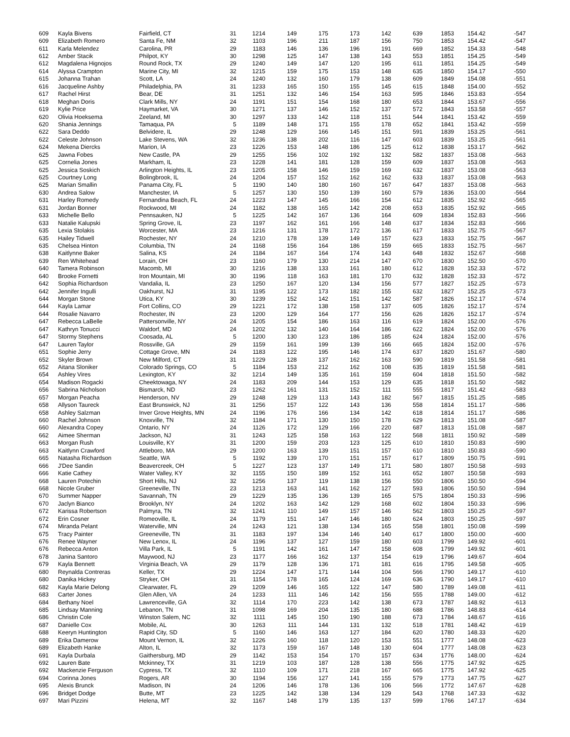| 609 | Kayla Bivens | Fairfield, CT | 31 | 1214 | 149 | 175 | 173 | 142 | 639 | 1853 | 154.42 | -547 |
| 609 | Elizabeth Romero | Santa Fe, NM | 32 | 1103 | 196 | 211 | 187 | 156 | 750 | 1853 | 154.42 | -547 |
| 611 | Karla Melendez | Carolina, PR | 29 | 1183 | 146 | 136 | 196 | 191 | 669 | 1852 | 154.33 | -548 |
| 612 | Amber Stacik | Philpot, KY | 30 | 1298 | 125 | 147 | 138 | 143 | 553 | 1851 | 154.25 | -549 |
| 612 | Magdalena Hignojos | Round Rock, TX | 29 | 1240 | 149 | 147 | 120 | 195 | 611 | 1851 | 154.25 | -549 |
| 614 | Alyssa Crampton | Marine City, MI | 32 | 1215 | 159 | 175 | 153 | 148 | 635 | 1850 | 154.17 | -550 |
| 615 | Johanna Trahan | Scott, LA | 24 | 1240 | 132 | 160 | 179 | 138 | 609 | 1849 | 154.08 | -551 |
| 616 | Jacqueline Ashby | Philadelphia, PA | 31 | 1233 | 165 | 150 | 155 | 145 | 615 | 1848 | 154.00 | -552 |
| 617 | Rachel Hirst | Bear, DE | 31 | 1251 | 132 | 146 | 154 | 163 | 595 | 1846 | 153.83 | -554 |
| 618 | Meghan Doris | Clark Mills, NY | 24 | 1191 | 151 | 154 | 168 | 180 | 653 | 1844 | 153.67 | -556 |
| 619 | Kylie Price | Haymarket, VA | 30 | 1271 | 137 | 146 | 152 | 137 | 572 | 1843 | 153.58 | -557 |
| 620 | Olivia Hoeksema | Zeeland, MI | 30 | 1297 | 133 | 142 | 118 | 151 | 544 | 1841 | 153.42 | -559 |
| 620 | Shania Jennings | Tamaqua, PA | 5 | 1189 | 148 | 171 | 155 | 178 | 652 | 1841 | 153.42 | -559 |
| 622 | Sara Deddo | Belvidere, IL | 29 | 1248 | 129 | 166 | 145 | 151 | 591 | 1839 | 153.25 | -561 |
| 622 | Celeste Johnson | Lake Stevens, WA | 32 | 1236 | 138 | 202 | 116 | 147 | 603 | 1839 | 153.25 | -561 |
| 624 | Mekena Diercks | Marion, IA | 23 | 1226 | 153 | 148 | 186 | 125 | 612 | 1838 | 153.17 | -562 |
| 625 | Jawna Fobes | New Castle, PA | 29 | 1255 | 156 | 102 | 192 | 132 | 582 | 1837 | 153.08 | -563 |
| 625 | Cornelia Jones | Markham, IL | 23 | 1228 | 141 | 181 | 128 | 159 | 609 | 1837 | 153.08 | -563 |
| 625 | Jessica Soskich | Arlington Heights, IL | 23 | 1205 | 158 | 146 | 159 | 169 | 632 | 1837 | 153.08 | -563 |
| 625 | Courtney Long | Bolingbrook, IL | 24 | 1204 | 157 | 152 | 162 | 162 | 633 | 1837 | 153.08 | -563 |
| 625 | Marian Smallin | Panama City, FL | 5 | 1190 | 140 | 180 | 160 | 167 | 647 | 1837 | 153.08 | -563 |
| 630 | Andrea Salow | Manchester, IA | 5 | 1257 | 130 | 150 | 139 | 160 | 579 | 1836 | 153.00 | -564 |
| 631 | Harley Romedy | Fernandina Beach, FL | 24 | 1223 | 147 | 145 | 166 | 154 | 612 | 1835 | 152.92 | -565 |
| 631 | Jordan Bonner | Rockwood, MI | 24 | 1182 | 138 | 165 | 142 | 208 | 653 | 1835 | 152.92 | -565 |
| 633 | Michelle Bello | Pennsauken, NJ | 5 | 1225 | 142 | 167 | 136 | 164 | 609 | 1834 | 152.83 | -566 |
| 633 | Natalie Kalupski | Spring Grove, IL | 23 | 1197 | 162 | 161 | 166 | 148 | 637 | 1834 | 152.83 | -566 |
| 635 | Lexia Stolakis | Worcester, MA | 23 | 1216 | 131 | 178 | 172 | 136 | 617 | 1833 | 152.75 | -567 |
| 635 | Hailey Tidwell | Rochester, NY | 24 | 1210 | 178 | 139 | 149 | 157 | 623 | 1833 | 152.75 | -567 |
| 635 | Chelsea Hinton | Columbia, TN | 24 | 1168 | 156 | 164 | 186 | 159 | 665 | 1833 | 152.75 | -567 |
| 638 | Kaitlynne Baker | Salina, KS | 24 | 1184 | 167 | 164 | 174 | 143 | 648 | 1832 | 152.67 | -568 |
| 639 | Ren Whitehead | Lorain, OH | 23 | 1160 | 179 | 130 | 214 | 147 | 670 | 1830 | 152.50 | -570 |
| 640 | Tamera Robinson | Macomb, MI | 30 | 1216 | 138 | 133 | 161 | 180 | 612 | 1828 | 152.33 | -572 |
| 640 | Brooke Fornetti | Iron Mountain, MI | 30 | 1196 | 118 | 163 | 181 | 170 | 632 | 1828 | 152.33 | -572 |
| 642 | Sophia Richardson | Vandalia, IL | 23 | 1250 | 167 | 120 | 134 | 156 | 577 | 1827 | 152.25 | -573 |
| 642 | Jennifer Ingulli | Oakhurst, NJ | 31 | 1195 | 122 | 173 | 182 | 155 | 632 | 1827 | 152.25 | -573 |
| 644 | Morgan Stone | Utica, KY | 30 | 1239 | 152 | 142 | 151 | 142 | 587 | 1826 | 152.17 | -574 |
| 644 | Kayla Lamar | Fort Collins, CO | 29 | 1221 | 172 | 138 | 158 | 137 | 605 | 1826 | 152.17 | -574 |
| 644 | Rosalie Navarro | Rochester, IN | 23 | 1200 | 129 | 164 | 177 | 156 | 626 | 1826 | 152.17 | -574 |
| 647 | Rebecca LaBelle | Pattersonville, NY | 24 | 1205 | 154 | 186 | 163 | 116 | 619 | 1824 | 152.00 | -576 |
| 647 | Kathryn Tonucci | Waldorf, MD | 24 | 1202 | 132 | 140 | 164 | 186 | 622 | 1824 | 152.00 | -576 |
| 647 | Stormy Stephens | Coosada, AL | 5 | 1200 | 130 | 123 | 186 | 185 | 624 | 1824 | 152.00 | -576 |
| 647 | Lauren Taylor | Rossville, GA | 29 | 1159 | 161 | 199 | 139 | 166 | 665 | 1824 | 152.00 | -576 |
| 651 | Sophie Jerry | Cottage Grove, MN | 24 | 1183 | 122 | 195 | 146 | 174 | 637 | 1820 | 151.67 | -580 |
| 652 | Skyler Brown | New Milford, CT | 31 | 1229 | 128 | 137 | 162 | 163 | 590 | 1819 | 151.58 | -581 |
| 652 | Aitana Sloniker | Colorado Springs, CO | 5 | 1184 | 153 | 212 | 162 | 108 | 635 | 1819 | 151.58 | -581 |
| 654 | Ashley Vires | Lexington, KY | 32 | 1214 | 149 | 135 | 161 | 159 | 604 | 1818 | 151.50 | -582 |
| 654 | Madison Rogacki | Cheektowaga, NY | 24 | 1183 | 209 | 144 | 153 | 129 | 635 | 1818 | 151.50 | -582 |
| 656 | Sabrina Nicholson | Bismarck, ND | 23 | 1262 | 161 | 131 | 152 | 111 | 555 | 1817 | 151.42 | -583 |
| 657 | Morgan Peacha | Henderson, NV | 29 | 1248 | 129 | 113 | 143 | 182 | 567 | 1815 | 151.25 | -585 |
| 658 | Allyson Taureck | East Brunswick, NJ | 31 | 1256 | 157 | 122 | 143 | 136 | 558 | 1814 | 151.17 | -586 |
| 658 | Ashley Salzman | Inver Grove Heights, MN | 24 | 1196 | 176 | 166 | 134 | 142 | 618 | 1814 | 151.17 | -586 |
| 660 | Rachel Johnson | Knoxville, TN | 32 | 1184 | 171 | 130 | 150 | 178 | 629 | 1813 | 151.08 | -587 |
| 660 | Alexandra Copey | Ontario, NY | 24 | 1126 | 172 | 129 | 166 | 220 | 687 | 1813 | 151.08 | -587 |
| 662 | Aimee Sherman | Jackson, NJ | 31 | 1243 | 125 | 158 | 163 | 122 | 568 | 1811 | 150.92 | -589 |
| 663 | Morgan Rush | Louisville, KY | 31 | 1200 | 159 | 203 | 123 | 125 | 610 | 1810 | 150.83 | -590 |
| 663 | Kaitlynn Crawford | Attleboro, MA | 29 | 1200 | 163 | 139 | 151 | 157 | 610 | 1810 | 150.83 | -590 |
| 665 | Natasha Richardson | Seattle, WA | 5 | 1192 | 139 | 170 | 151 | 157 | 617 | 1809 | 150.75 | -591 |
| 666 | J'Dee Sandin | Beavercreek, OH | 5 | 1227 | 123 | 137 | 149 | 171 | 580 | 1807 | 150.58 | -593 |
| 666 | Katie Cathey | Water Valley, KY | 32 | 1155 | 150 | 189 | 152 | 161 | 652 | 1807 | 150.58 | -593 |
| 668 | Lauren Potechin | Short Hills, NJ | 32 | 1256 | 137 | 119 | 138 | 156 | 550 | 1806 | 150.50 | -594 |
| 668 | Nicole Gruber | Greeneville, TN | 23 | 1213 | 163 | 141 | 162 | 127 | 593 | 1806 | 150.50 | -594 |
| 670 | Summer Napper | Savannah, TN | 29 | 1229 | 135 | 136 | 139 | 165 | 575 | 1804 | 150.33 | -596 |
| 670 | Jaclyn Bianco | Brooklyn, NY | 24 | 1202 | 163 | 142 | 129 | 168 | 602 | 1804 | 150.33 | -596 |
| 672 | Karissa Robertson | Palmyra, TN | 32 | 1241 | 110 | 149 | 157 | 146 | 562 | 1803 | 150.25 | -597 |
| 672 | Erin Cosner | Romeoville, IL | 24 | 1179 | 151 | 147 | 146 | 180 | 624 | 1803 | 150.25 | -597 |
| 674 | Miranda Pelant | Waterville, MN | 24 | 1243 | 121 | 138 | 134 | 165 | 558 | 1801 | 150.08 | -599 |
| 675 | Tracy Painter | Greeneville, TN | 31 | 1183 | 197 | 134 | 146 | 140 | 617 | 1800 | 150.00 | -600 |
| 676 | Renee Wayner | New Lenox, IL | 24 | 1196 | 137 | 127 | 159 | 180 | 603 | 1799 | 149.92 | -601 |
| 676 | Rebecca Anton | Villa Park, IL | 5 | 1191 | 142 | 161 | 147 | 158 | 608 | 1799 | 149.92 | -601 |
| 678 | Janina Santoro | Maywood, NJ | 23 | 1177 | 166 | 162 | 137 | 154 | 619 | 1796 | 149.67 | -604 |
| 679 | Kayla Bennett | Virginia Beach, VA | 29 | 1179 | 128 | 136 | 171 | 181 | 616 | 1795 | 149.58 | -605 |
| 680 | Reynalda Contreras | Keller, TX | 29 | 1224 | 147 | 171 | 144 | 104 | 566 | 1790 | 149.17 | -610 |
| 680 | Danika Hickey | Stryker, OH | 31 | 1154 | 178 | 165 | 124 | 169 | 636 | 1790 | 149.17 | -610 |
| 682 | Kayla Marie Delong | Clearwater, FL | 29 | 1209 | 146 | 165 | 122 | 147 | 580 | 1789 | 149.08 | -611 |
| 683 | Carter Jones | Glen Allen, VA | 24 | 1233 | 111 | 146 | 142 | 156 | 555 | 1788 | 149.00 | -612 |
| 684 | Bethany Noel | Lawrenceville, GA | 32 | 1114 | 170 | 223 | 142 | 138 | 673 | 1787 | 148.92 | -613 |
| 685 | Lindsay Manning | Lebanon, TN | 31 | 1098 | 169 | 204 | 135 | 180 | 688 | 1786 | 148.83 | -614 |
| 686 | Christin Cole | Winston Salem, NC | 32 | 1111 | 145 | 150 | 190 | 188 | 673 | 1784 | 148.67 | -616 |
| 687 | Danielle Cox | Mobile, AL | 30 | 1263 | 111 | 144 | 131 | 132 | 518 | 1781 | 148.42 | -619 |
| 688 | Keeryn Huntington | Rapid City, SD | 5 | 1160 | 146 | 163 | 127 | 184 | 620 | 1780 | 148.33 | -620 |
| 689 | Erika Damerow | Mount Vernon, IL | 32 | 1226 | 160 | 118 | 120 | 153 | 551 | 1777 | 148.08 | -623 |
| 689 | Elizabeth Hanke | Alton, IL | 32 | 1173 | 159 | 167 | 148 | 130 | 604 | 1777 | 148.08 | -623 |
| 691 | Kayla Durbala | Gaithersburg, MD | 29 | 1142 | 153 | 154 | 170 | 157 | 634 | 1776 | 148.00 | -624 |
| 692 | Lauren Bate | Mckinney, TX | 31 | 1219 | 103 | 187 | 128 | 138 | 556 | 1775 | 147.92 | -625 |
| 692 | Mackenzie Ferguson | Cypress, TX | 32 | 1110 | 109 | 171 | 218 | 167 | 665 | 1775 | 147.92 | -625 |
| 694 | Corinna Jones | Rogers, AR | 30 | 1194 | 156 | 127 | 141 | 155 | 579 | 1773 | 147.75 | -627 |
| 695 | Alexis Brunck | Madison, IN | 24 | 1206 | 146 | 178 | 136 | 106 | 566 | 1772 | 147.67 | -628 |
| 696 | Bridget Dodge | Butte, MT | 23 | 1225 | 142 | 138 | 134 | 129 | 543 | 1768 | 147.33 | -632 |
| 697 | Mari Pizzini | Helena, MT | 32 | 1167 | 148 | 179 | 135 | 137 | 599 | 1766 | 147.17 | -634 |